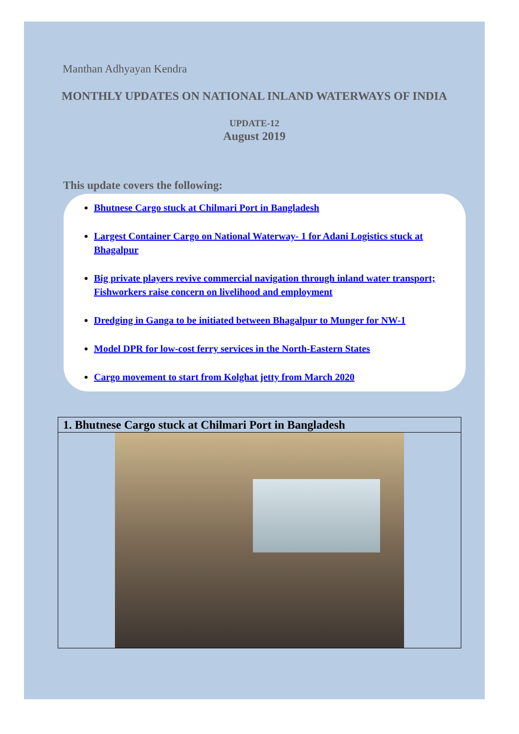Manthan Adhyayan Kendra
MONTHLY UPDATES ON NATIONAL INLAND WATERWAYS OF INDIA
UPDATE-12
August 2019
This update covers the following:
Bhutnese Cargo stuck at Chilmari Port in Bangladesh
Largest Container Cargo on National Waterway- 1 for Adani Logistics stuck at Bhagalpur
Big private players revive commercial navigation through inland water transport; Fishworkers raise concern on livelihood and employment
Dredging in Ganga to be initiated between Bhagalpur to Munger for NW-1
Model DPR for low-cost ferry services in the North-Eastern States
Cargo movement to start from Kolghat jetty from March 2020
| 1. Bhutnese Cargo stuck at Chilmari Port in Bangladesh |
| --- |